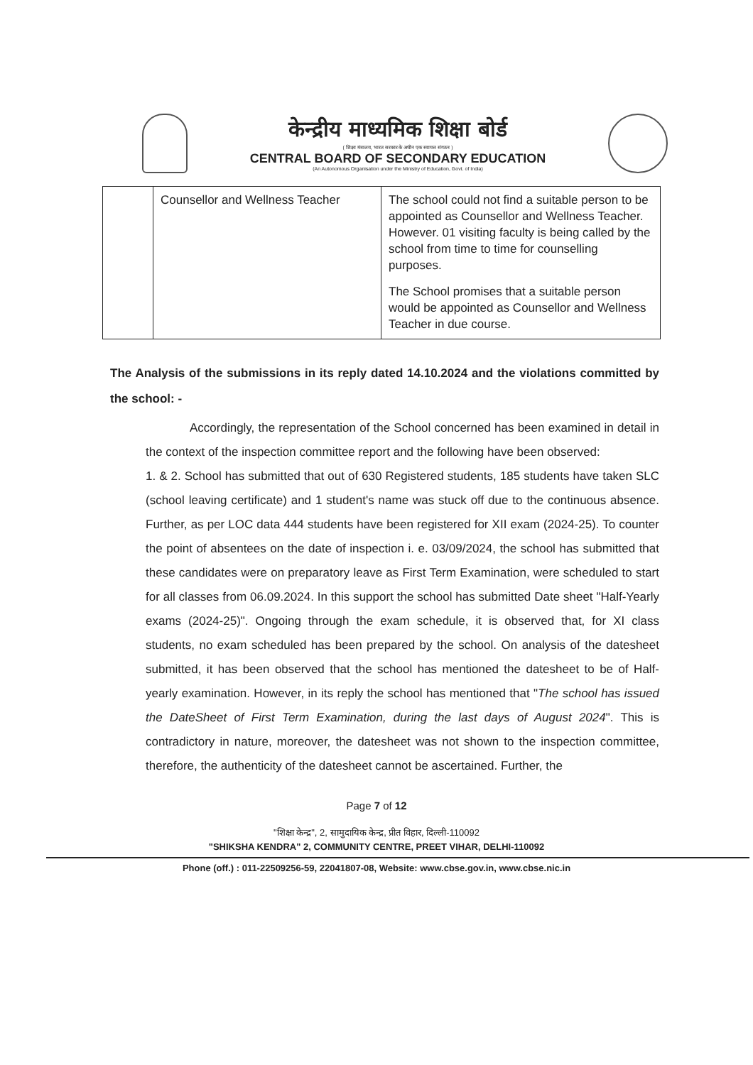केन्द्रीय माध्यमिक शिक्षा बोर्ड
( शिक्षा मंत्रालय, भारत सरकार के अधीन एक स्वायत्त संगठन )
CENTRAL BOARD OF SECONDARY EDUCATION
(An Autonomous Organisation under the Ministry of Education, Govt. of India)
| | Counsellor and Wellness Teacher | The school could not find a suitable person to be appointed as Counsellor and Wellness Teacher. However. 01 visiting faculty is being called by the school from time to time for counselling purposes. The School promises that a suitable person would be appointed as Counsellor and Wellness Teacher in due course. |
The Analysis of the submissions in its reply dated 14.10.2024 and the violations committed by the school: -
Accordingly, the representation of the School concerned has been examined in detail in the context of the inspection committee report and the following have been observed:
1. & 2. School has submitted that out of 630 Registered students, 185 students have taken SLC (school leaving certificate) and 1 student's name was stuck off due to the continuous absence. Further, as per LOC data 444 students have been registered for XII exam (2024-25). To counter the point of absentees on the date of inspection i. e. 03/09/2024, the school has submitted that these candidates were on preparatory leave as First Term Examination, were scheduled to start for all classes from 06.09.2024. In this support the school has submitted Date sheet "Half-Yearly exams (2024-25)". Ongoing through the exam schedule, it is observed that, for XI class students, no exam scheduled has been prepared by the school. On analysis of the datesheet submitted, it has been observed that the school has mentioned the datesheet to be of Half-yearly examination. However, in its reply the school has mentioned that "The school has issued the DateSheet of First Term Examination, during the last days of August 2024". This is contradictory in nature, moreover, the datesheet was not shown to the inspection committee, therefore, the authenticity of the datesheet cannot be ascertained. Further, the
Page 7 of 12
"शिक्षा केन्द्र", 2, सामुदायिक केन्द्र, प्रीत विहार, दिल्ली-110092
"SHIKSHA KENDRA" 2, COMMUNITY CENTRE, PREET VIHAR, DELHI-110092
Phone (off.) : 011-22509256-59, 22041807-08, Website: www.cbse.gov.in, www.cbse.nic.in